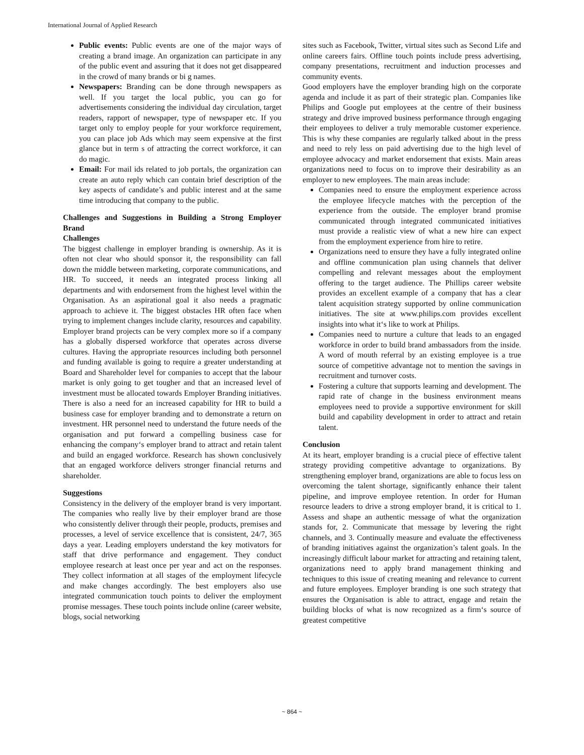International Journal of Applied Research
Public events: Public events are one of the major ways of creating a brand image. An organization can participate in any of the public event and assuring that it does not get disappeared in the crowd of many brands or bi g names.
Newspapers: Branding can be done through newspapers as well. If you target the local public, you can go for advertisements considering the individual day circulation, target readers, rapport of newspaper, type of newspaper etc. If you target only to employ people for your workforce requirement, you can place job Ads which may seem expensive at the first glance but in term s of attracting the correct workforce, it can do magic.
Email: For mail ids related to job portals, the organization can create an auto reply which can contain brief description of the key aspects of candidate’s and public interest and at the same time introducing that company to the public.
Challenges and Suggestions in Building a Strong Employer Brand
Challenges
The biggest challenge in employer branding is ownership. As it is often not clear who should sponsor it, the responsibility can fall down the middle between marketing, corporate communications, and HR. To succeed, it needs an integrated process linking all departments and with endorsement from the highest level within the Organisation. As an aspirational goal it also needs a pragmatic approach to achieve it. The biggest obstacles HR often face when trying to implement changes include clarity, resources and capability. Employer brand projects can be very complex more so if a company has a globally dispersed workforce that operates across diverse cultures. Having the appropriate resources including both personnel and funding available is going to require a greater understanding at Board and Shareholder level for companies to accept that the labour market is only going to get tougher and that an increased level of investment must be allocated towards Employer Branding initiatives. There is also a need for an increased capability for HR to build a business case for employer branding and to demonstrate a return on investment. HR personnel need to understand the future needs of the organisation and put forward a compelling business case for enhancing the company‘s employer brand to attract and retain talent and build an engaged workforce. Research has shown conclusively that an engaged workforce delivers stronger financial returns and shareholder.
Suggestions
Consistency in the delivery of the employer brand is very important. The companies who really live by their employer brand are those who consistently deliver through their people, products, premises and processes, a level of service excellence that is consistent, 24/7, 365 days a year. Leading employers understand the key motivators for staff that drive performance and engagement. They conduct employee research at least once per year and act on the responses. They collect information at all stages of the employment lifecycle and make changes accordingly. The best employers also use integrated communication touch points to deliver the employment promise messages. These touch points include online (career website, blogs, social networking
sites such as Facebook, Twitter, virtual sites such as Second Life and online careers fairs. Offline touch points include press advertising, company presentations, recruitment and induction processes and community events.
Good employers have the employer branding high on the corporate agenda and include it as part of their strategic plan. Companies like Philips and Google put employees at the centre of their business strategy and drive improved business performance through engaging their employees to deliver a truly memorable customer experience. This is why these companies are regularly talked about in the press and need to rely less on paid advertising due to the high level of employee advocacy and market endorsement that exists. Main areas organizations need to focus on to improve their desirability as an employer to new employees. The main areas include:
Companies need to ensure the employment experience across the employee lifecycle matches with the perception of the experience from the outside. The employer brand promise communicated through integrated communicated initiatives must provide a realistic view of what a new hire can expect from the employment experience from hire to retire.
Organizations need to ensure they have a fully integrated online and offline communication plan using channels that deliver compelling and relevant messages about the employment offering to the target audience. The Phillips career website provides an excellent example of a company that has a clear talent acquisition strategy supported by online communication initiatives. The site at www.philips.com provides excellent insights into what it‘s like to work at Philips.
Companies need to nurture a culture that leads to an engaged workforce in order to build brand ambassadors from the inside. A word of mouth referral by an existing employee is a true source of competitive advantage not to mention the savings in recruitment and turnover costs.
Fostering a culture that supports learning and development. The rapid rate of change in the business environment means employees need to provide a supportive environment for skill build and capability development in order to attract and retain talent.
Conclusion
At its heart, employer branding is a crucial piece of effective talent strategy providing competitive advantage to organizations. By strengthening employer brand, organizations are able to focus less on overcoming the talent shortage, significantly enhance their talent pipeline, and improve employee retention. In order for Human resource leaders to drive a strong employer brand, it is critical to 1. Assess and shape an authentic message of what the organization stands for, 2. Communicate that message by levering the right channels, and 3. Continually measure and evaluate the effectiveness of branding initiatives against the organization’s talent goals. In the increasingly difficult labour market for attracting and retaining talent, organizations need to apply brand management thinking and techniques to this issue of creating meaning and relevance to current and future employees. Employer branding is one such strategy that ensures the Organisation is able to attract, engage and retain the building blocks of what is now recognized as a firm‘s source of greatest competitive
~ 864 ~